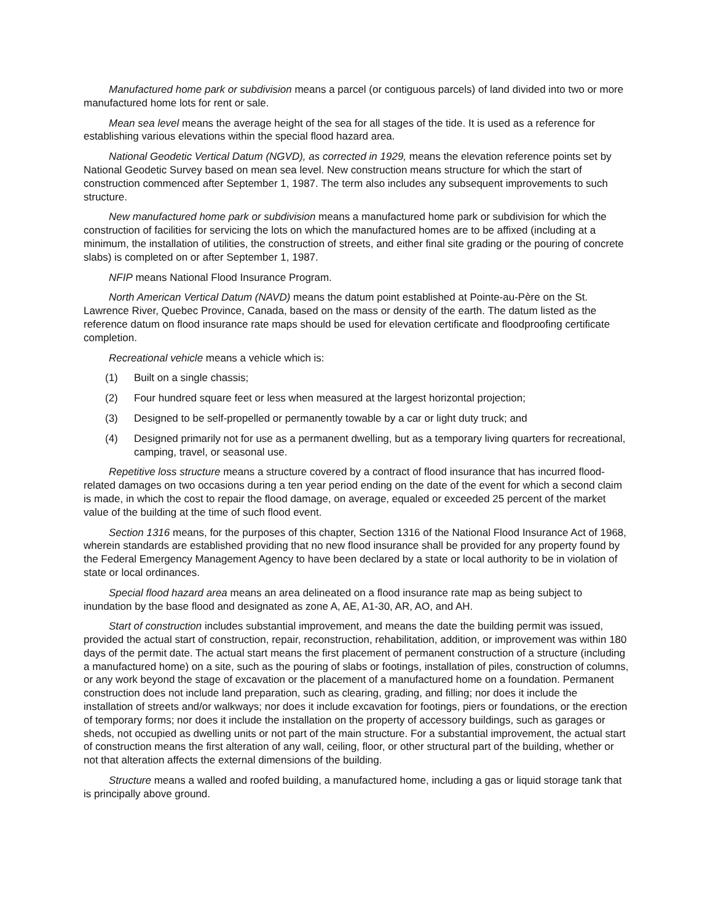Manufactured home park or subdivision means a parcel (or contiguous parcels) of land divided into two or more manufactured home lots for rent or sale.
Mean sea level means the average height of the sea for all stages of the tide. It is used as a reference for establishing various elevations within the special flood hazard area.
National Geodetic Vertical Datum (NGVD), as corrected in 1929, means the elevation reference points set by National Geodetic Survey based on mean sea level. New construction means structure for which the start of construction commenced after September 1, 1987. The term also includes any subsequent improvements to such structure.
New manufactured home park or subdivision means a manufactured home park or subdivision for which the construction of facilities for servicing the lots on which the manufactured homes are to be affixed (including at a minimum, the installation of utilities, the construction of streets, and either final site grading or the pouring of concrete slabs) is completed on or after September 1, 1987.
NFIP means National Flood Insurance Program.
North American Vertical Datum (NAVD) means the datum point established at Pointe-au-Père on the St. Lawrence River, Quebec Province, Canada, based on the mass or density of the earth. The datum listed as the reference datum on flood insurance rate maps should be used for elevation certificate and floodproofing certificate completion.
Recreational vehicle means a vehicle which is:
(1) Built on a single chassis;
(2) Four hundred square feet or less when measured at the largest horizontal projection;
(3) Designed to be self-propelled or permanently towable by a car or light duty truck; and
(4) Designed primarily not for use as a permanent dwelling, but as a temporary living quarters for recreational, camping, travel, or seasonal use.
Repetitive loss structure means a structure covered by a contract of flood insurance that has incurred flood-related damages on two occasions during a ten year period ending on the date of the event for which a second claim is made, in which the cost to repair the flood damage, on average, equaled or exceeded 25 percent of the market value of the building at the time of such flood event.
Section 1316 means, for the purposes of this chapter, Section 1316 of the National Flood Insurance Act of 1968, wherein standards are established providing that no new flood insurance shall be provided for any property found by the Federal Emergency Management Agency to have been declared by a state or local authority to be in violation of state or local ordinances.
Special flood hazard area means an area delineated on a flood insurance rate map as being subject to inundation by the base flood and designated as zone A, AE, A1-30, AR, AO, and AH.
Start of construction includes substantial improvement, and means the date the building permit was issued, provided the actual start of construction, repair, reconstruction, rehabilitation, addition, or improvement was within 180 days of the permit date. The actual start means the first placement of permanent construction of a structure (including a manufactured home) on a site, such as the pouring of slabs or footings, installation of piles, construction of columns, or any work beyond the stage of excavation or the placement of a manufactured home on a foundation. Permanent construction does not include land preparation, such as clearing, grading, and filling; nor does it include the installation of streets and/or walkways; nor does it include excavation for footings, piers or foundations, or the erection of temporary forms; nor does it include the installation on the property of accessory buildings, such as garages or sheds, not occupied as dwelling units or not part of the main structure. For a substantial improvement, the actual start of construction means the first alteration of any wall, ceiling, floor, or other structural part of the building, whether or not that alteration affects the external dimensions of the building.
Structure means a walled and roofed building, a manufactured home, including a gas or liquid storage tank that is principally above ground.